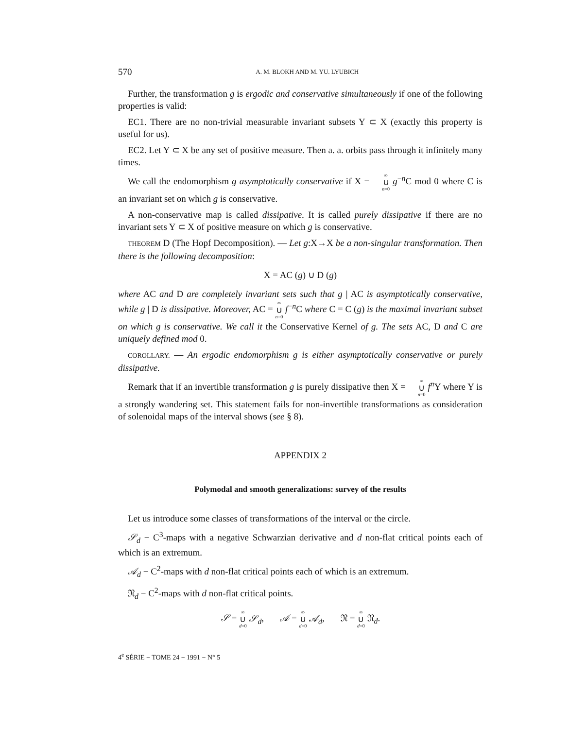570 A. M. BLOKH AND M. YU. LYUBICH
Further, the transformation g is ergodic and conservative simultaneously if one of the following properties is valid:
EC1. There are no non-trivial measurable invariant subsets Y ⊂ X (exactly this property is useful for us).
EC2. Let Y ⊂ X be any set of positive measure. Then a. a. orbits pass through it infinitely many times.
We call the endomorphism g asymptotically conservative if X = ∞ ∪ n=0 g<sup>−n</sup>C mod 0 where C is an invariant set on which g is conservative.
A non-conservative map is called dissipative. It is called purely dissipative if there are no invariant sets Y ⊂ X of positive measure on which g is conservative.
THEOREM D (The Hopf Decomposition). — Let g:X→X be a non-singular transformation. Then there is the following decomposition:
X = AC (g) ∪ D (g)
where AC and D are completely invariant sets such that g | AC is asymptotically conservative, while g | D is dissipative. Moreover, AC = ∞ ∪ n=0 f<sup>−n</sup>C where C = C (g) is the maximal invariant subset on which g is conservative. We call it the Conservative Kernel of g. The sets AC, D and C are uniquely defined mod 0.
COROLLARY. — An ergodic endomorphism g is either asymptotically conservative or purely dissipative.
Remark that if an invertible transformation g is purely dissipative then X = ∞ ∪ n=0 f<sup>n</sup>Y where Y is a strongly wandering set. This statement fails for non-invertible transformations as consideration of solenoidal maps of the interval shows (see § 8).
APPENDIX 2
Polymodal and smooth generalizations: survey of the results
Let us introduce some classes of transformations of the interval or the circle.
𝒮<sub>d</sub> − C<sup>3</sup>-maps with a negative Schwarzian derivative and d non-flat critical points each of which is an extremum.
𝒜<sub>d</sub> − C<sup>2</sup>-maps with d non-flat critical points each of which is an extremum.
𝔑<sub>d</sub> − C<sup>2</sup>-maps with d non-flat critical points.
𝒮 = ∞ ∪ d=0 𝒮<sub>d</sub>, 𝒜 = ∞ ∪ d=0 𝒜<sub>d</sub>, 𝔑 = ∞ ∪ d=0 𝔑<sub>d</sub>.
4<sup>e</sup> SÉRIE − TOME 24 − 1991 − N° 5